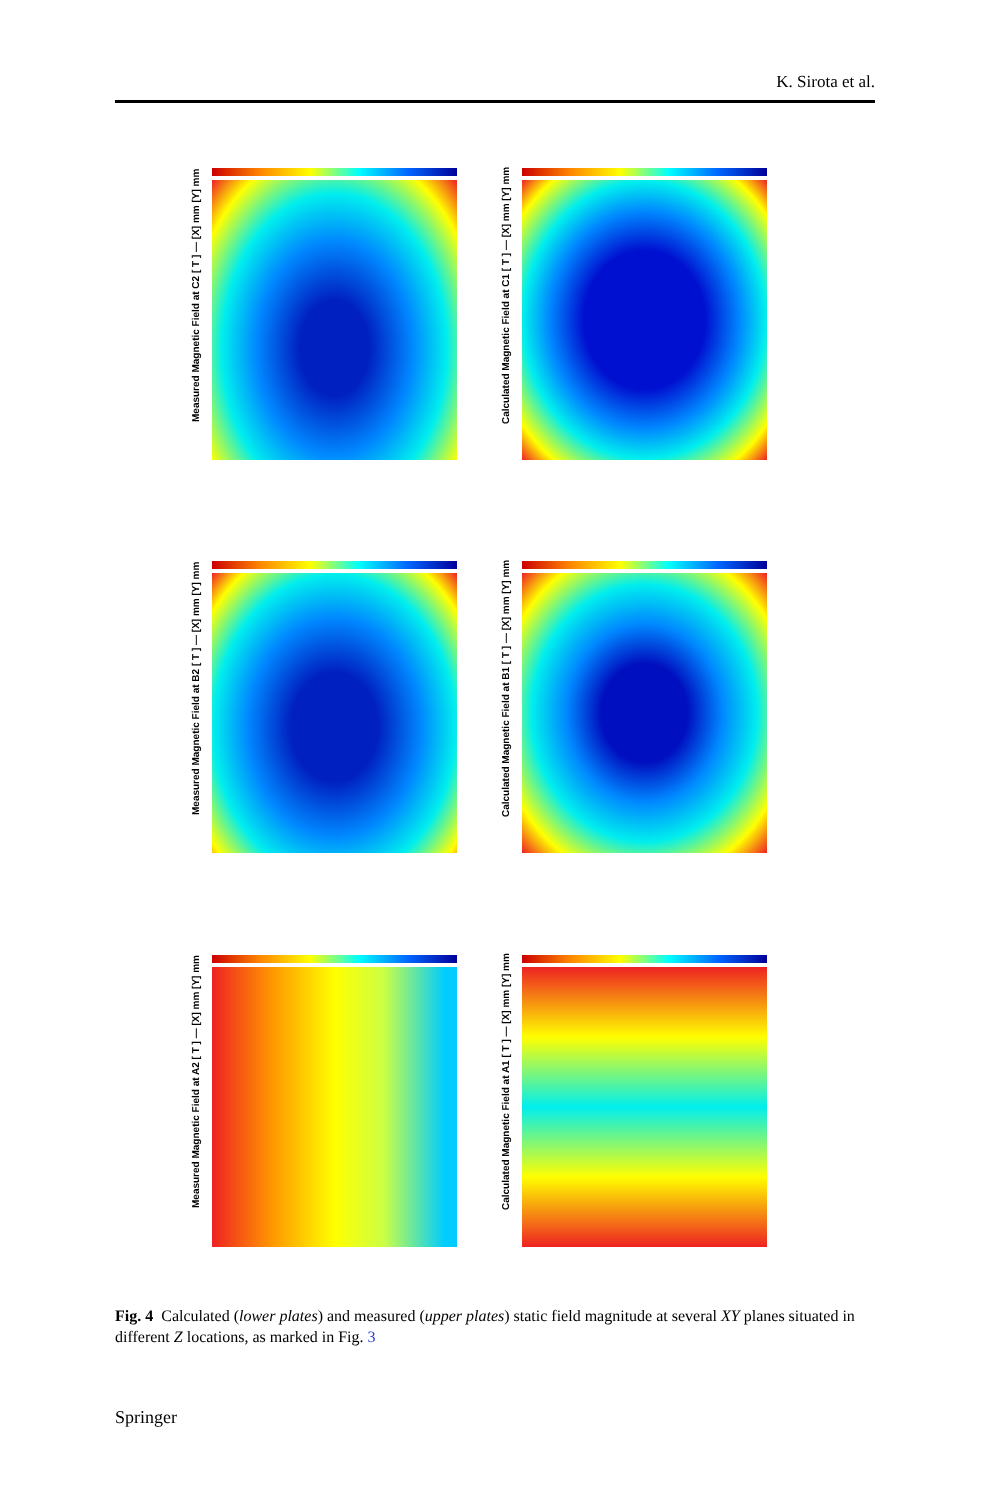K. Sirota et al.
Measured Magnetic Field at C2 [ T ] — [X] mm [Y] mm
Calculated Magnetic Field at C1 [ T ] — [X] mm [Y] mm
Measured Magnetic Field at B2 [ T ] — [X] mm [Y] mm
Calculated Magnetic Field at B1 [ T ] — [X] mm [Y] mm
Measured Magnetic Field at A2 [ T ] — [X] mm [Y] mm
Calculated Magnetic Field at A1 [ T ] — [X] mm [Y] mm
Fig. 4 Calculated (lower plates) and measured (upper plates) static field magnitude at several XY planes situated in different Z locations, as marked in Fig. 3
Springer